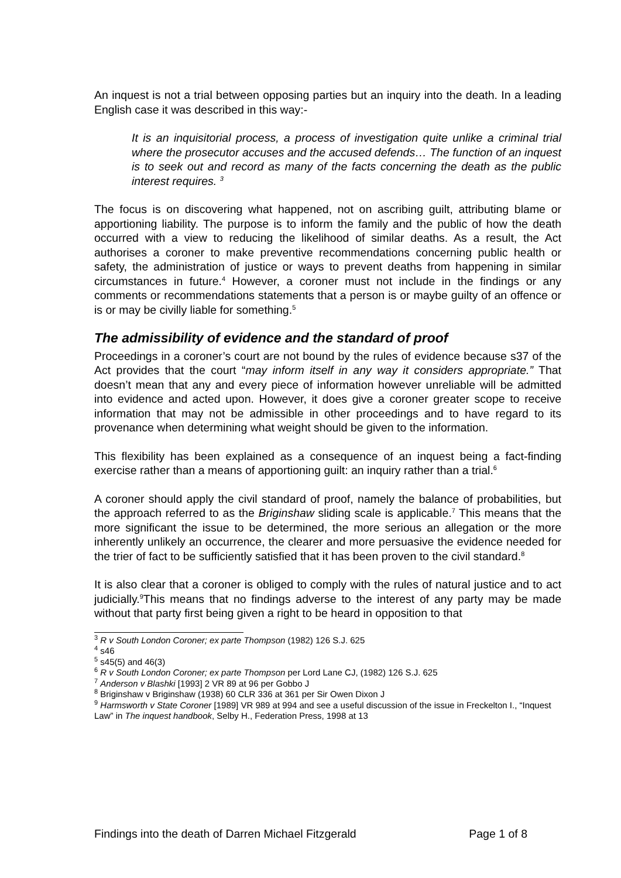An inquest is not a trial between opposing parties but an inquiry into the death. In a leading English case it was described in this way:-
It is an inquisitorial process, a process of investigation quite unlike a criminal trial where the prosecutor accuses and the accused defends… The function of an inquest is to seek out and record as many of the facts concerning the death as the public interest requires. <sup>3</sup>
The focus is on discovering what happened, not on ascribing guilt, attributing blame or apportioning liability. The purpose is to inform the family and the public of how the death occurred with a view to reducing the likelihood of similar deaths. As a result, the Act authorises a coroner to make preventive recommendations concerning public health or safety, the administration of justice or ways to prevent deaths from happening in similar circumstances in future.<sup>4</sup> However, a coroner must not include in the findings or any comments or recommendations statements that a person is or maybe guilty of an offence or is or may be civilly liable for something.<sup>5</sup>
The admissibility of evidence and the standard of proof
Proceedings in a coroner’s court are not bound by the rules of evidence because s37 of the Act provides that the court “may inform itself in any way it considers appropriate.” That doesn’t mean that any and every piece of information however unreliable will be admitted into evidence and acted upon. However, it does give a coroner greater scope to receive information that may not be admissible in other proceedings and to have regard to its provenance when determining what weight should be given to the information.
This flexibility has been explained as a consequence of an inquest being a fact-finding exercise rather than a means of apportioning guilt: an inquiry rather than a trial.<sup>6</sup>
A coroner should apply the civil standard of proof, namely the balance of probabilities, but the approach referred to as the Briginshaw sliding scale is applicable.<sup>7</sup> This means that the more significant the issue to be determined, the more serious an allegation or the more inherently unlikely an occurrence, the clearer and more persuasive the evidence needed for the trier of fact to be sufficiently satisfied that it has been proven to the civil standard.<sup>8</sup>
It is also clear that a coroner is obliged to comply with the rules of natural justice and to act judicially.<sup>9</sup>This means that no findings adverse to the interest of any party may be made without that party first being given a right to be heard in opposition to that
<sup>3</sup> R v South London Coroner; ex parte Thompson (1982) 126 S.J. 625
<sup>4</sup> s46
<sup>5</sup> s45(5) and 46(3)
<sup>6</sup> R v South London Coroner; ex parte Thompson per Lord Lane CJ, (1982) 126 S.J. 625
<sup>7</sup> Anderson v Blashki [1993] 2 VR 89 at 96 per Gobbo J
<sup>8</sup> Briginshaw v Briginshaw (1938) 60 CLR 336 at 361 per Sir Owen Dixon J
<sup>9</sup> Harmsworth v State Coroner [1989] VR 989 at 994 and see a useful discussion of the issue in Freckelton I., “Inquest Law” in The inquest handbook, Selby H., Federation Press, 1998 at 13
Findings into the death of Darren Michael Fitzgerald Page 1 of 8